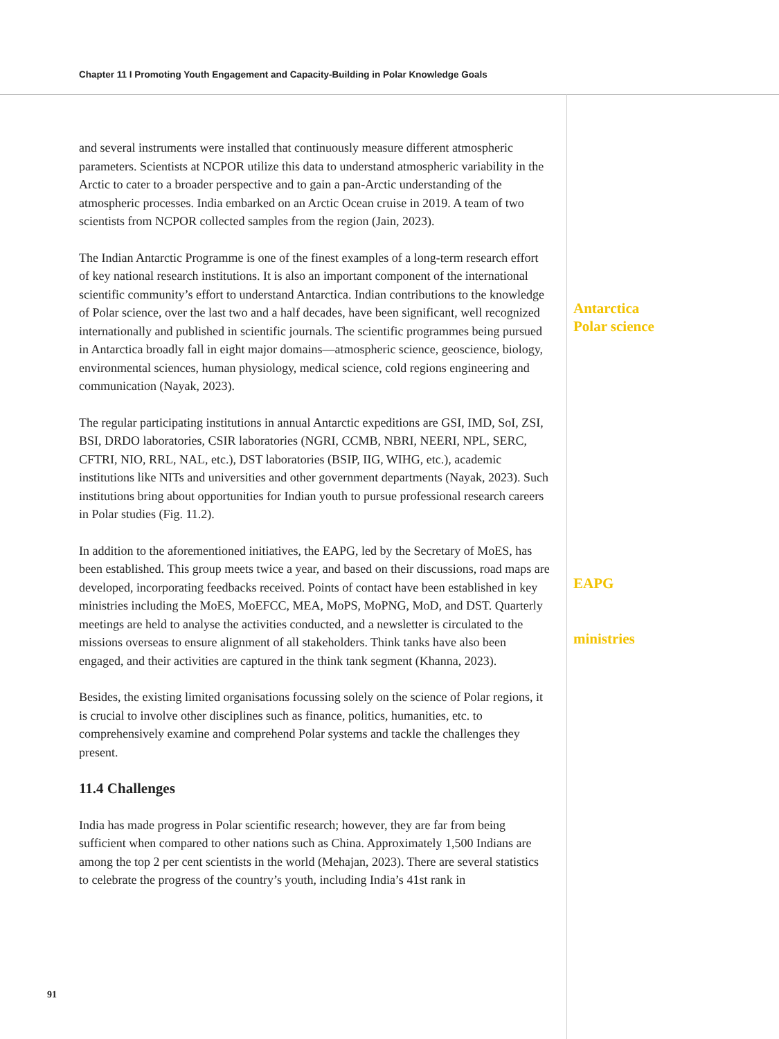Chapter 11 I Promoting Youth Engagement and Capacity-Building in Polar Knowledge Goals
and several instruments were installed that continuously measure different atmospheric parameters. Scientists at NCPOR utilize this data to understand atmospheric variability in the Arctic to cater to a broader perspective and to gain a pan-Arctic understanding of the atmospheric processes. India embarked on an Arctic Ocean cruise in 2019. A team of two scientists from NCPOR collected samples from the region (Jain, 2023).
The Indian Antarctic Programme is one of the finest examples of a long-term research effort of key national research institutions. It is also an important component of the international scientific community’s effort to understand Antarctica. Indian contributions to the knowledge of Polar science, over the last two and a half decades, have been significant, well recognized internationally and published in scientific journals. The scientific programmes being pursued in Antarctica broadly fall in eight major domains—atmospheric science, geoscience, biology, environmental sciences, human physiology, medical science, cold regions engineering and communication (Nayak, 2023).
The regular participating institutions in annual Antarctic expeditions are GSI, IMD, SoI, ZSI, BSI, DRDO laboratories, CSIR laboratories (NGRI, CCMB, NBRI, NEERI, NPL, SERC, CFTRI, NIO, RRL, NAL, etc.), DST laboratories (BSIP, IIG, WIHG, etc.), academic institutions like NITs and universities and other government departments (Nayak, 2023). Such institutions bring about opportunities for Indian youth to pursue professional research careers in Polar studies (Fig. 11.2).
In addition to the aforementioned initiatives, the EAPG, led by the Secretary of MoES, has been established. This group meets twice a year, and based on their discussions, road maps are developed, incorporating feedbacks received. Points of contact have been established in key ministries including the MoES, MoEFCC, MEA, MoPS, MoPNG, MoD, and DST. Quarterly meetings are held to analyse the activities conducted, and a newsletter is circulated to the missions overseas to ensure alignment of all stakeholders. Think tanks have also been engaged, and their activities are captured in the think tank segment (Khanna, 2023).
Besides, the existing limited organisations focussing solely on the science of Polar regions, it is crucial to involve other disciplines such as finance, politics, humanities, etc. to comprehensively examine and comprehend Polar systems and tackle the challenges they present.
11.4 Challenges
India has made progress in Polar scientific research; however, they are far from being sufficient when compared to other nations such as China. Approximately 1,500 Indians are among the top 2 per cent scientists in the world (Mehajan, 2023). There are several statistics to celebrate the progress of the country’s youth, including India’s 41st rank in
Antarctica
Polar science
EAPG
ministries
91